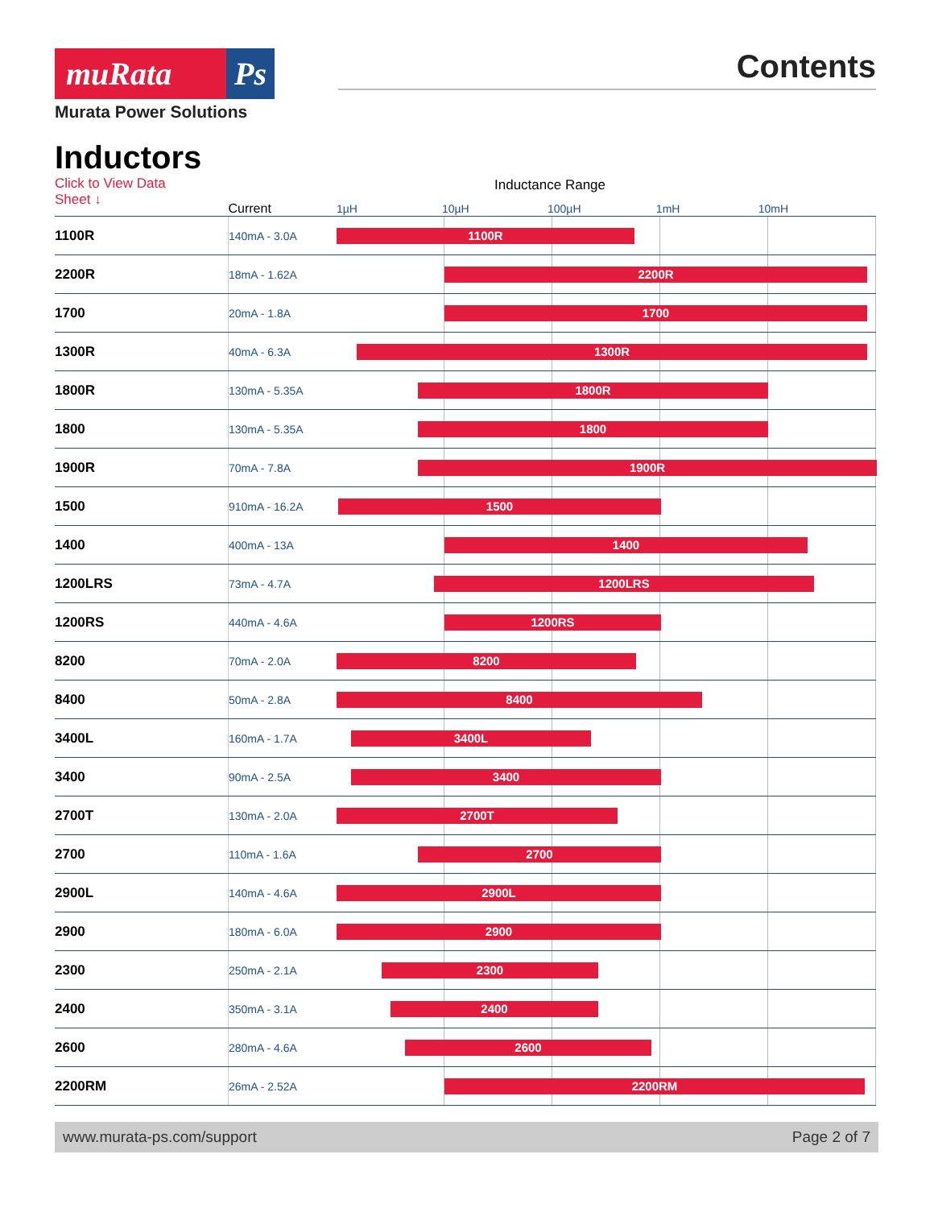muRata Ps
Murata Power Solutions
Contents
Inductors
Click to View Data Sheet ↓
Inductance Range
| | Current | 1µH 10µH 100µH 1mH 10mH |
| --- | --- | --- |
| 1100R | 140mA - 3.0A | 1100R |
| 2200R | 18mA - 1.62A | 2200R |
| 1700 | 20mA - 1.8A | 1700 |
| 1300R | 40mA - 6.3A | 1300R |
| 1800R | 130mA - 5.35A | 1800R |
| 1800 | 130mA - 5.35A | 1800 |
| 1900R | 70mA - 7.8A | 1900R |
| 1500 | 910mA - 16.2A | 1500 |
| 1400 | 400mA - 13A | 1400 |
| 1200LRS | 73mA - 4.7A | 1200LRS |
| 1200RS | 440mA - 4.6A | 1200RS |
| 8200 | 70mA - 2.0A | 8200 |
| 8400 | 50mA - 2.8A | 8400 |
| 3400L | 160mA - 1.7A | 3400L |
| 3400 | 90mA - 2.5A | 3400 |
| 2700T | 130mA - 2.0A | 2700T |
| 2700 | 110mA - 1.6A | 2700 |
| 2900L | 140mA - 4.6A | 2900L |
| 2900 | 180mA - 6.0A | 2900 |
| 2300 | 250mA - 2.1A | 2300 |
| 2400 | 350mA - 3.1A | 2400 |
| 2600 | 280mA - 4.6A | 2600 |
| 2200RM | 26mA - 2.52A | 2200RM |
www.murata-ps.com/support Page 2 of 7